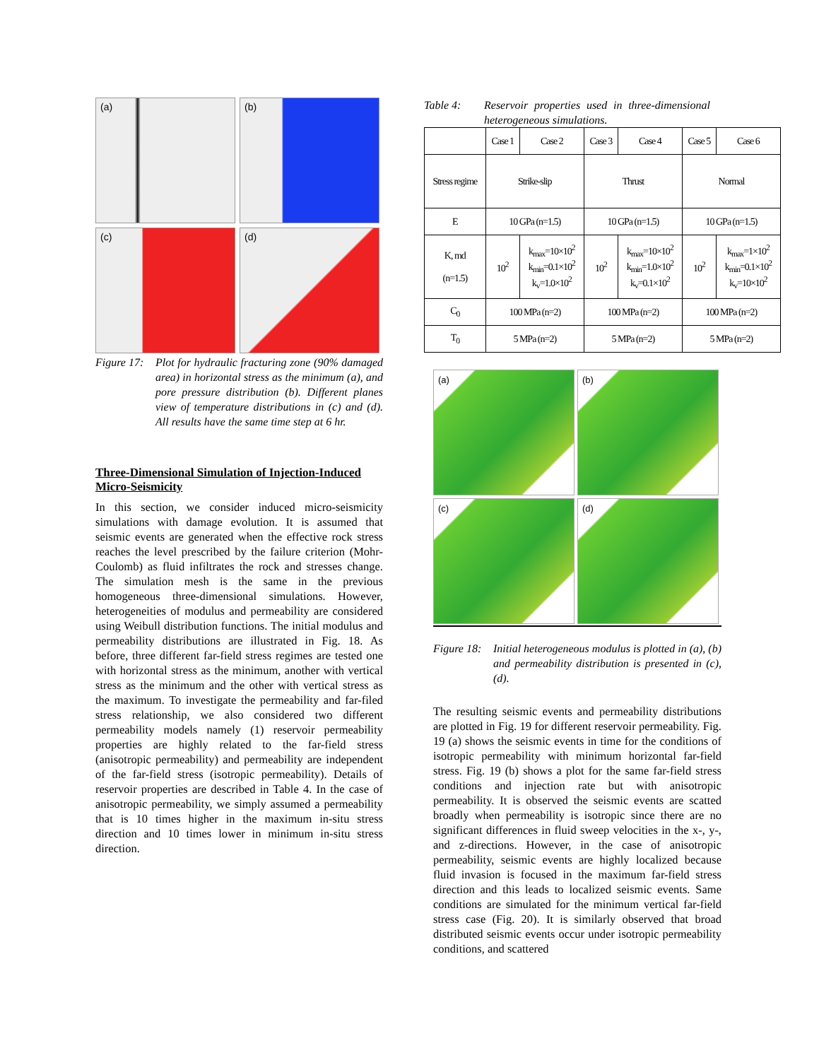(a)
(b)
(c)
(d)
Figure 17:
Plot for hydraulic fracturing zone (90% damaged area) in horizontal stress as the minimum (a), and pore pressure distribution (b). Different planes view of temperature distributions in (c) and (d). All results have the same time step at 6 hr.
Three-Dimensional Simulation of Injection-Induced Micro-Seismicity
In this section, we consider induced micro-seismicity simulations with damage evolution. It is assumed that seismic events are generated when the effective rock stress reaches the level prescribed by the failure criterion (Mohr-Coulomb) as fluid infiltrates the rock and stresses change. The simulation mesh is the same in the previous homogeneous three-dimensional simulations. However, heterogeneities of modulus and permeability are considered using Weibull distribution functions. The initial modulus and permeability distributions are illustrated in Fig. 18. As before, three different far-field stress regimes are tested one with horizontal stress as the minimum, another with vertical stress as the minimum and the other with vertical stress as the maximum. To investigate the permeability and far-filed stress relationship, we also considered two different permeability models namely (1) reservoir permeability properties are highly related to the far-field stress (anisotropic permeability) and permeability are independent of the far-field stress (isotropic permeability). Details of reservoir properties are described in Table 4. In the case of anisotropic permeability, we simply assumed a permeability that is 10 times higher in the maximum in-situ stress direction and 10 times lower in minimum in-situ stress direction.
Table 4:
Reservoir properties used in three-dimensional heterogeneous simulations.
| | Case 1 | Case 2 | Case 3 | Case 4 | Case 5 | Case 6 |
| Stress regime | Strike-slip | | Thrust | | Normal | |
| E | 10 GPa (n=1.5) | | 10 GPa (n=1.5) | | 10 GPa (n=1.5) | |
| K, md (n=1.5) | 10<sup>2</sup> | k<sub>max</sub>=10×10<sup>2</sup> k<sub>min</sub>=0.1×10<sup>2</sup> k<sub>v</sub>=1.0×10<sup>2</sup> | 10<sup>2</sup> | k<sub>max</sub>=10×10<sup>2</sup> k<sub>min</sub>=1.0×10<sup>2</sup> k<sub>v</sub>=0.1×10<sup>2</sup> | 10<sup>2</sup> | k<sub>max</sub>=1×10<sup>2</sup> k<sub>min</sub>=0.1×10<sup>2</sup> k<sub>v</sub>=10×10<sup>2</sup> |
| C<sub>0</sub> | 100 MPa (n=2) | | 100 MPa (n=2) | | 100 MPa (n=2) | |
| T<sub>0</sub> | 5 MPa (n=2) | | 5 MPa (n=2) | | 5 MPa (n=2) | |
(a)
(b)
(c)
(d)
Figure 18:
Initial heterogeneous modulus is plotted in (a), (b) and permeability distribution is presented in (c), (d).
The resulting seismic events and permeability distributions are plotted in Fig. 19 for different reservoir permeability. Fig. 19 (a) shows the seismic events in time for the conditions of isotropic permeability with minimum horizontal far-field stress. Fig. 19 (b) shows a plot for the same far-field stress conditions and injection rate but with anisotropic permeability. It is observed the seismic events are scatted broadly when permeability is isotropic since there are no significant differences in fluid sweep velocities in the x-, y-, and z-directions. However, in the case of anisotropic permeability, seismic events are highly localized because fluid invasion is focused in the maximum far-field stress direction and this leads to localized seismic events. Same conditions are simulated for the minimum vertical far-field stress case (Fig. 20). It is similarly observed that broad distributed seismic events occur under isotropic permeability conditions, and scattered